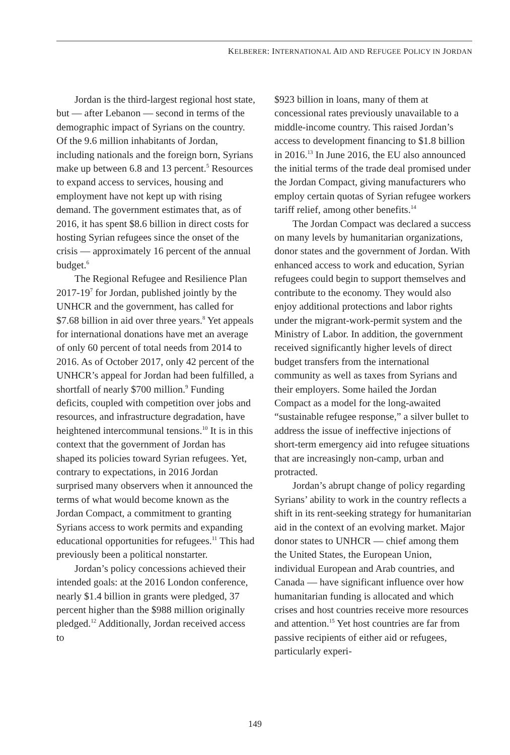KELBERER: INTERNATIONAL AID AND REFUGEE POLICY IN JORDAN
Jordan is the third-largest regional host state, but — after Lebanon — second in terms of the demographic impact of Syrians on the country. Of the 9.6 million inhabitants of Jordan, including nationals and the foreign born, Syrians make up between 6.8 and 13 percent.<sup>5</sup> Resources to expand access to services, housing and employment have not kept up with rising demand. The government estimates that, as of 2016, it has spent $8.6 billion in direct costs for hosting Syrian refugees since the onset of the crisis — approximately 16 percent of the annual budget.<sup>6</sup>
The Regional Refugee and Resilience Plan 2017-19<sup>7</sup> for Jordan, published jointly by the UNHCR and the government, has called for $7.68 billion in aid over three years.<sup>8</sup> Yet appeals for international donations have met an average of only 60 percent of total needs from 2014 to 2016. As of October 2017, only 42 percent of the UNHCR’s appeal for Jordan had been fulfilled, a shortfall of nearly $700 million.<sup>9</sup> Funding deficits, coupled with competition over jobs and resources, and infrastructure degradation, have heightened intercommunal tensions.<sup>10</sup> It is in this context that the government of Jordan has shaped its policies toward Syrian refugees. Yet, contrary to expectations, in 2016 Jordan surprised many observers when it announced the terms of what would become known as the Jordan Compact, a commitment to granting Syrians access to work permits and expanding educational opportunities for refugees.<sup>11</sup> This had previously been a political nonstarter.
Jordan’s policy concessions achieved their intended goals: at the 2016 London conference, nearly $1.4 billion in grants were pledged, 37 percent higher than the $988 million originally pledged.<sup>12</sup> Additionally, Jordan received access to
$923 billion in loans, many of them at concessional rates previously unavailable to a middle-income country. This raised Jordan’s access to development financing to $1.8 billion in 2016.<sup>13</sup> In June 2016, the EU also announced the initial terms of the trade deal promised under the Jordan Compact, giving manufacturers who employ certain quotas of Syrian refugee workers tariff relief, among other benefits.<sup>14</sup>
The Jordan Compact was declared a success on many levels by humanitarian organizations, donor states and the government of Jordan. With enhanced access to work and education, Syrian refugees could begin to support themselves and contribute to the economy. They would also enjoy additional protections and labor rights under the migrant-work-permit system and the Ministry of Labor. In addition, the government received significantly higher levels of direct budget transfers from the international community as well as taxes from Syrians and their employers. Some hailed the Jordan Compact as a model for the long-awaited “sustainable refugee response,” a silver bullet to address the issue of ineffective injections of short-term emergency aid into refugee situations that are increasingly non-camp, urban and protracted.
Jordan’s abrupt change of policy regarding Syrians’ ability to work in the country reflects a shift in its rent-seeking strategy for humanitarian aid in the context of an evolving market. Major donor states to UNHCR — chief among them the United States, the European Union, individual European and Arab countries, and Canada — have significant influence over how humanitarian funding is allocated and which crises and host countries receive more resources and attention.<sup>15</sup> Yet host countries are far from passive recipients of either aid or refugees, particularly experi-
149